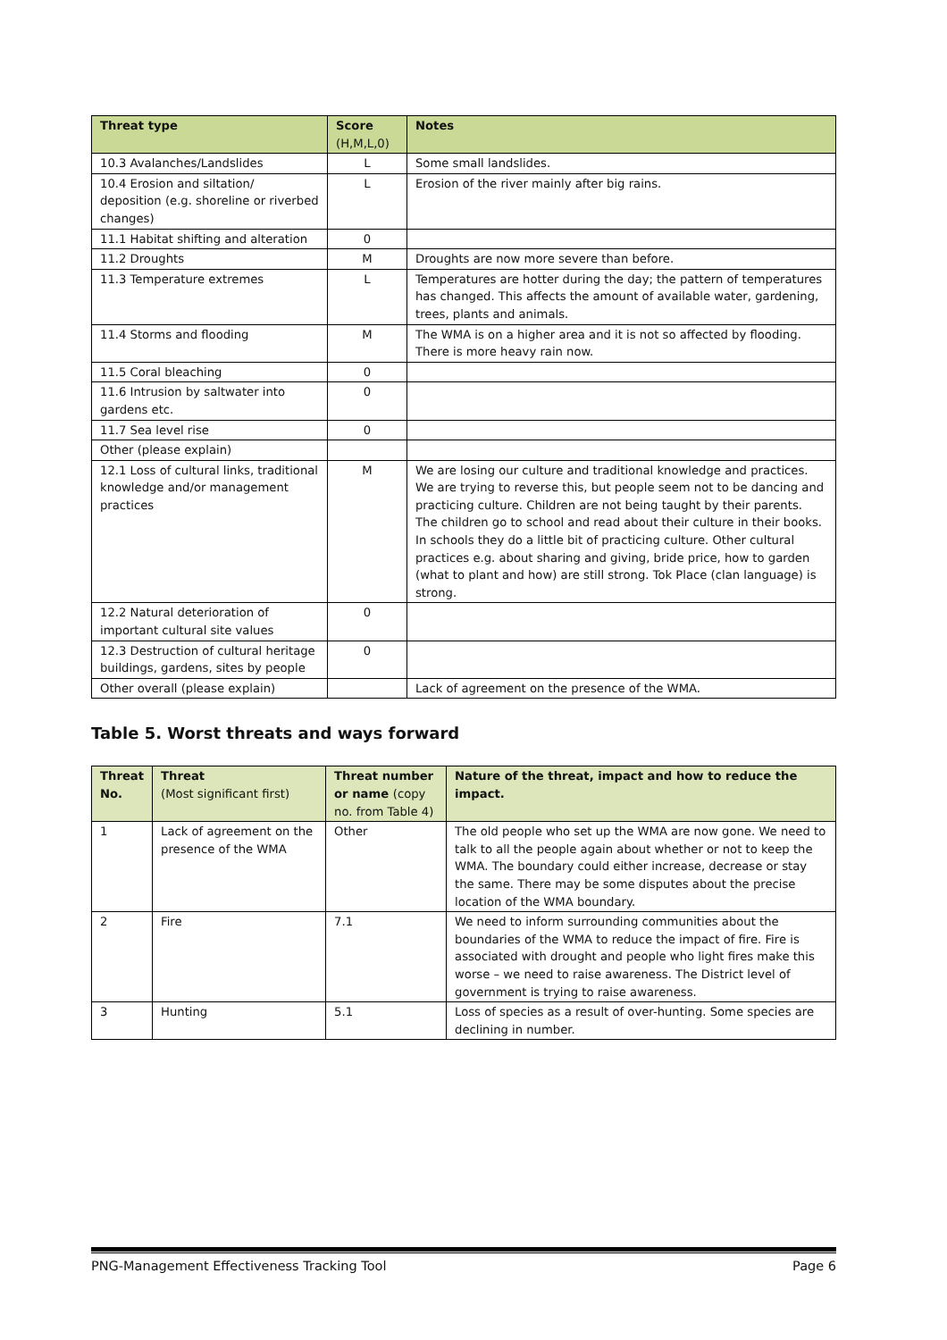| Threat type | Score (H,M,L,0) | Notes |
| --- | --- | --- |
| 10.3 Avalanches/Landslides | L | Some small landslides. |
| 10.4 Erosion and siltation/ deposition (e.g. shoreline or riverbed changes) | L | Erosion of the river mainly after big rains. |
| 11.1 Habitat shifting and alteration | 0 | |
| 11.2 Droughts | M | Droughts are now more severe than before. |
| 11.3 Temperature extremes | L | Temperatures are hotter during the day; the pattern of temperatures has changed. This affects the amount of available water, gardening, trees, plants and animals. |
| 11.4 Storms and flooding | M | The WMA is on a higher area and it is not so affected by flooding. There is more heavy rain now. |
| 11.5 Coral bleaching | 0 | |
| 11.6 Intrusion by saltwater into gardens etc. | 0 | |
| 11.7 Sea level rise | 0 | |
| Other (please explain) | | |
| 12.1 Loss of cultural links, traditional knowledge and/or management practices | M | We are losing our culture and traditional knowledge and practices. We are trying to reverse this, but people seem not to be dancing and practicing culture. Children are not being taught by their parents. The children go to school and read about their culture in their books. In schools they do a little bit of practicing culture. Other cultural practices e.g. about sharing and giving, bride price, how to garden (what to plant and how) are still strong. Tok Place (clan language) is strong. |
| 12.2 Natural deterioration of important cultural site values | 0 | |
| 12.3 Destruction of cultural heritage buildings, gardens, sites by people | 0 | |
| Other overall (please explain) | | Lack of agreement on the presence of the WMA. |
Table 5. Worst threats and ways forward
| Threat No. | Threat (Most significant first) | Threat number or name (copy no. from Table 4) | Nature of the threat, impact and how to reduce the impact. |
| --- | --- | --- | --- |
| 1 | Lack of agreement on the presence of the WMA | Other | The old people who set up the WMA are now gone. We need to talk to all the people again about whether or not to keep the WMA. The boundary could either increase, decrease or stay the same. There may be some disputes about the precise location of the WMA boundary. |
| 2 | Fire | 7.1 | We need to inform surrounding communities about the boundaries of the WMA to reduce the impact of fire. Fire is associated with drought and people who light fires make this worse – we need to raise awareness. The District level of government is trying to raise awareness. |
| 3 | Hunting | 5.1 | Loss of species as a result of over-hunting. Some species are declining in number. |
PNG-Management Effectiveness Tracking Tool Page 6